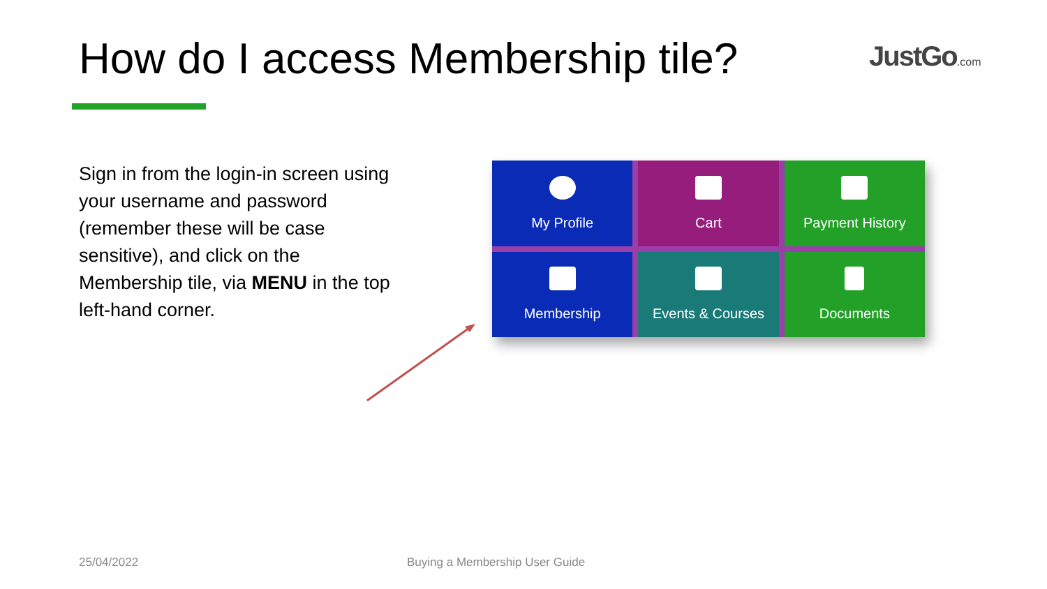How do I access Membership tile?
JustGo.com
Sign in from the login-in screen using your username and password (remember these will be case sensitive), and click on the Membership tile, via MENU in the top left-hand corner.
My Profile
Cart
Payment History
Membership
Events & Courses
Documents
25/04/2022 Buying a Membership User Guide